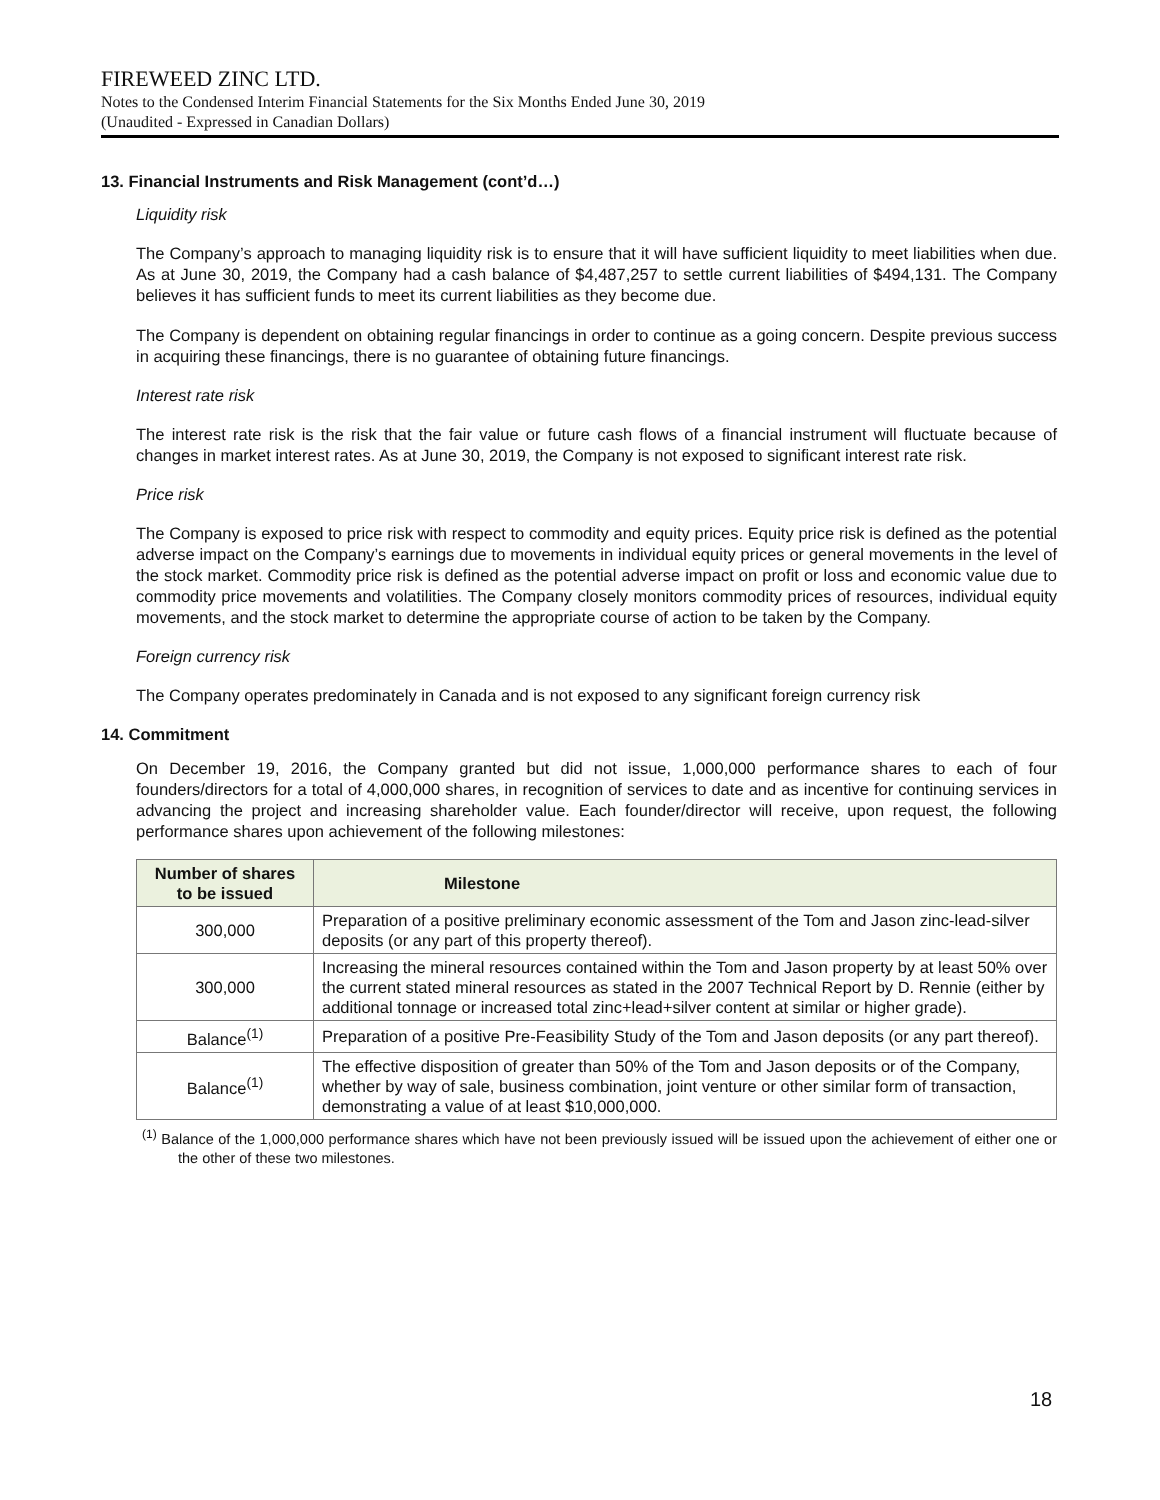FIREWEED ZINC LTD.
Notes to the Condensed Interim Financial Statements for the Six Months Ended June 30, 2019
(Unaudited - Expressed in Canadian Dollars)
13. Financial Instruments and Risk Management (cont’d…)
Liquidity risk
The Company’s approach to managing liquidity risk is to ensure that it will have sufficient liquidity to meet liabilities when due. As at June 30, 2019, the Company had a cash balance of $4,487,257 to settle current liabilities of $494,131. The Company believes it has sufficient funds to meet its current liabilities as they become due.
The Company is dependent on obtaining regular financings in order to continue as a going concern. Despite previous success in acquiring these financings, there is no guarantee of obtaining future financings.
Interest rate risk
The interest rate risk is the risk that the fair value or future cash flows of a financial instrument will fluctuate because of changes in market interest rates. As at June 30, 2019, the Company is not exposed to significant interest rate risk.
Price risk
The Company is exposed to price risk with respect to commodity and equity prices. Equity price risk is defined as the potential adverse impact on the Company’s earnings due to movements in individual equity prices or general movements in the level of the stock market. Commodity price risk is defined as the potential adverse impact on profit or loss and economic value due to commodity price movements and volatilities. The Company closely monitors commodity prices of resources, individual equity movements, and the stock market to determine the appropriate course of action to be taken by the Company.
Foreign currency risk
The Company operates predominately in Canada and is not exposed to any significant foreign currency risk
14. Commitment
On December 19, 2016, the Company granted but did not issue, 1,000,000 performance shares to each of four founders/directors for a total of 4,000,000 shares, in recognition of services to date and as incentive for continuing services in advancing the project and increasing shareholder value. Each founder/director will receive, upon request, the following performance shares upon achievement of the following milestones:
| Number of shares to be issued | Milestone |
| --- | --- |
| 300,000 | Preparation of a positive preliminary economic assessment of the Tom and Jason zinc-lead-silver deposits (or any part of this property thereof). |
| 300,000 | Increasing the mineral resources contained within the Tom and Jason property by at least 50% over the current stated mineral resources as stated in the 2007 Technical Report by D. Rennie (either by additional tonnage or increased total zinc+lead+silver content at similar or higher grade). |
| Balance<sup>(1)</sup> | Preparation of a positive Pre-Feasibility Study of the Tom and Jason deposits (or any part thereof). |
| Balance<sup>(1)</sup> | The effective disposition of greater than 50% of the Tom and Jason deposits or of the Company, whether by way of sale, business combination, joint venture or other similar form of transaction, demonstrating a value of at least $10,000,000. |
<sup>(1)</sup> Balance of the 1,000,000 performance shares which have not been previously issued will be issued upon the achievement of either one or the other of these two milestones.
18